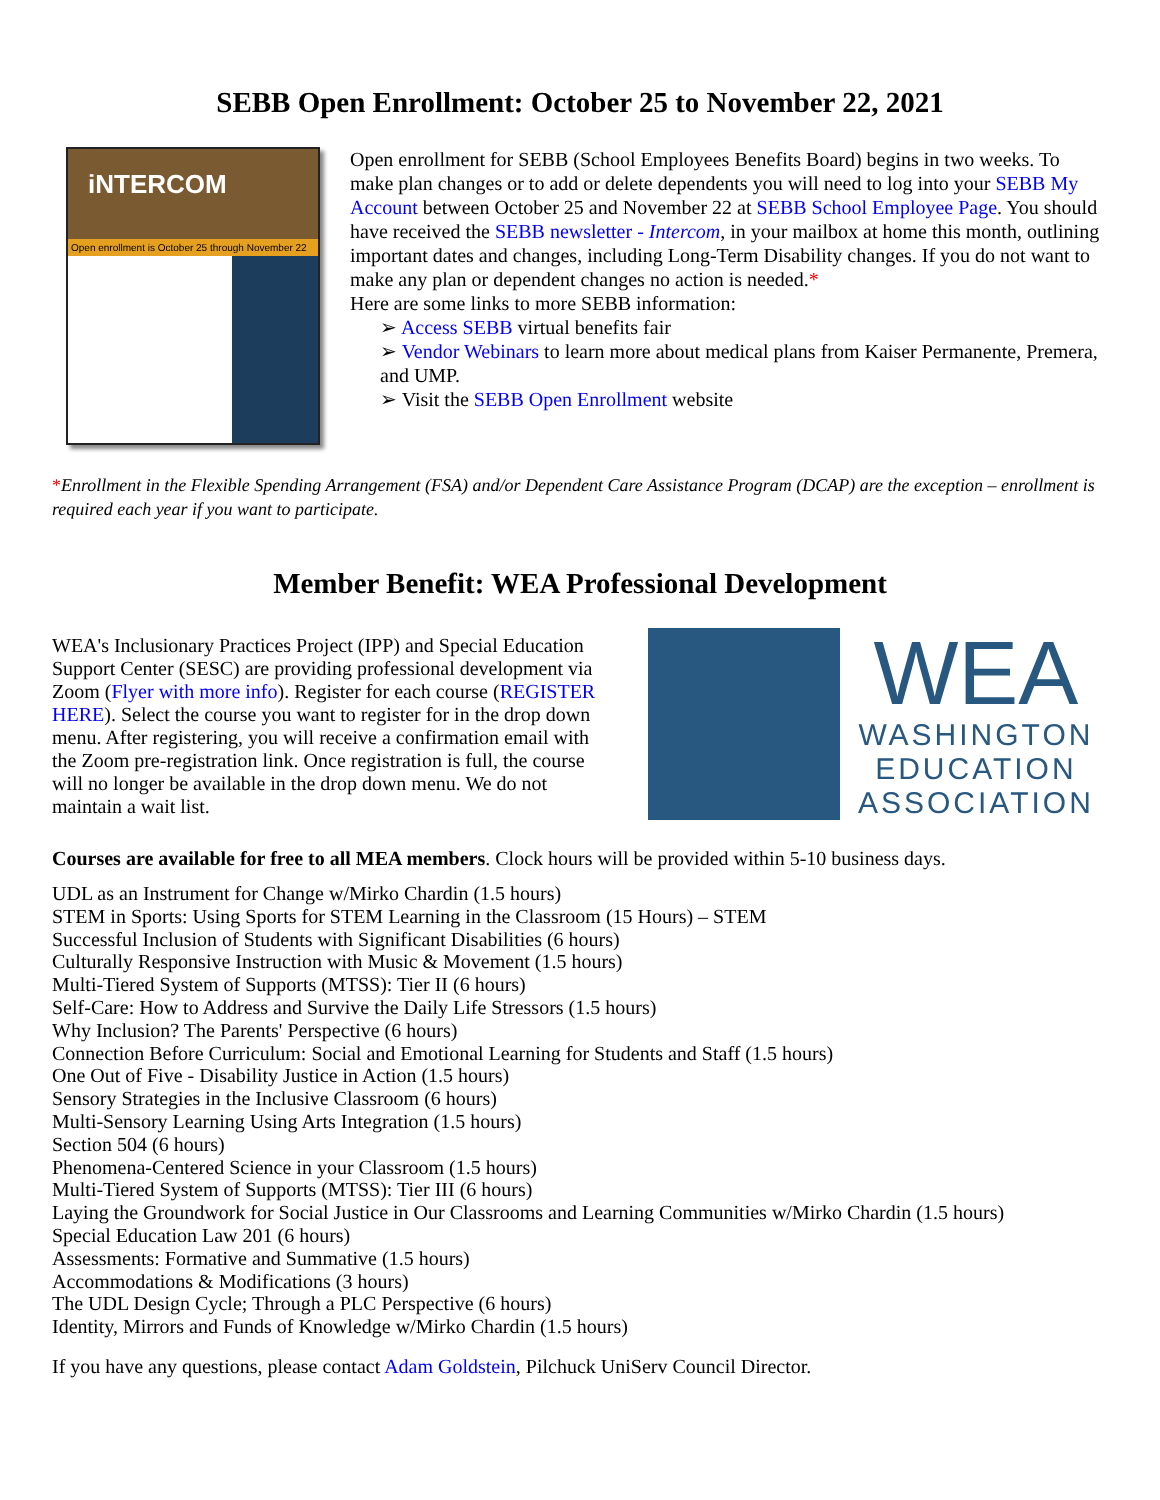SEBB Open Enrollment: October 25 to November 22, 2021
iNTERCOM
Open enrollment is October 25 through November 22
Open enrollment for SEBB (School Employees Benefits Board) begins in two weeks. To make plan changes or to add or delete dependents you will need to log into your SEBB My Account between October 25 and November 22 at SEBB School Employee Page. You should have received the SEBB newsletter - Intercom, in your mailbox at home this month, outlining important dates and changes, including Long-Term Disability changes. If you do not want to make any plan or dependent changes no action is needed.*
Here are some links to more SEBB information:
➢ Access SEBB virtual benefits fair
➢ Vendor Webinars to learn more about medical plans from Kaiser Permanente, Premera, and UMP.
➢ Visit the SEBB Open Enrollment website
*Enrollment in the Flexible Spending Arrangement (FSA) and/or Dependent Care Assistance Program (DCAP) are the exception – enrollment is required each year if you want to participate.
Member Benefit: WEA Professional Development
WEA's Inclusionary Practices Project (IPP) and Special Education Support Center (SESC) are providing professional development via Zoom (Flyer with more info). Register for each course (REGISTER HERE). Select the course you want to register for in the drop down menu. After registering, you will receive a confirmation email with the Zoom pre-registration link. Once registration is full, the course will no longer be available in the drop down menu. We do not maintain a wait list.
WEA
WASHINGTON
EDUCATION
ASSOCIATION
Courses are available for free to all MEA members. Clock hours will be provided within 5-10 business days.
UDL as an Instrument for Change w/Mirko Chardin (1.5 hours)
STEM in Sports: Using Sports for STEM Learning in the Classroom (15 Hours) – STEM
Successful Inclusion of Students with Significant Disabilities (6 hours)
Culturally Responsive Instruction with Music & Movement (1.5 hours)
Multi-Tiered System of Supports (MTSS): Tier II (6 hours)
Self-Care: How to Address and Survive the Daily Life Stressors (1.5 hours)
Why Inclusion? The Parents' Perspective (6 hours)
Connection Before Curriculum: Social and Emotional Learning for Students and Staff (1.5 hours)
One Out of Five - Disability Justice in Action (1.5 hours)
Sensory Strategies in the Inclusive Classroom (6 hours)
Multi-Sensory Learning Using Arts Integration (1.5 hours)
Section 504 (6 hours)
Phenomena-Centered Science in your Classroom (1.5 hours)
Multi-Tiered System of Supports (MTSS): Tier III (6 hours)
Laying the Groundwork for Social Justice in Our Classrooms and Learning Communities w/Mirko Chardin (1.5 hours)
Special Education Law 201 (6 hours)
Assessments: Formative and Summative (1.5 hours)
Accommodations & Modifications (3 hours)
The UDL Design Cycle; Through a PLC Perspective (6 hours)
Identity, Mirrors and Funds of Knowledge w/Mirko Chardin (1.5 hours)
If you have any questions, please contact Adam Goldstein, Pilchuck UniServ Council Director.